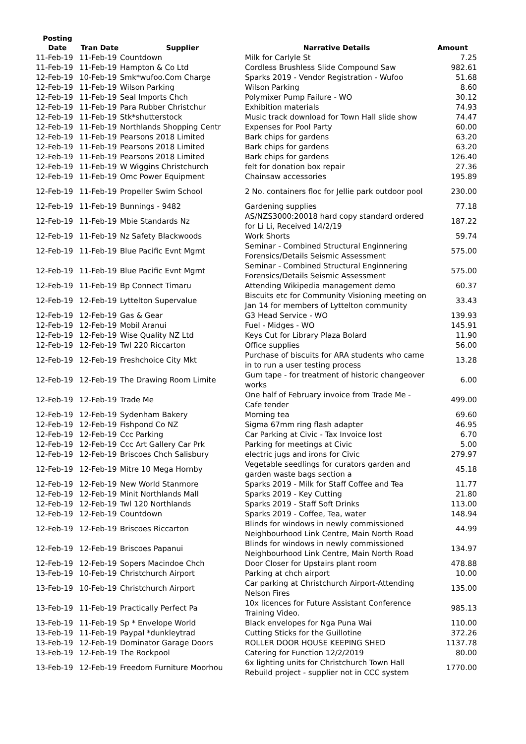| Posting Date | Tran Date | Supplier | Narrative Details | Amount |
| --- | --- | --- | --- | --- |
| 11-Feb-19 | 11-Feb-19 | Countdown | Milk for Carlyle St | 7.25 |
| 11-Feb-19 | 11-Feb-19 | Hampton & Co Ltd | Cordless Brushless Slide Compound Saw | 982.61 |
| 12-Feb-19 | 10-Feb-19 | Smk*wufoo.Com Charge | Sparks 2019 - Vendor Registration - Wufoo | 51.68 |
| 12-Feb-19 | 11-Feb-19 | Wilson Parking | Wilson Parking | 8.60 |
| 12-Feb-19 | 11-Feb-19 | Seal Imports Chch | Polymixer Pump Failure - WO | 30.12 |
| 12-Feb-19 | 11-Feb-19 | Para Rubber Christchur | Exhibition materials | 74.93 |
| 12-Feb-19 | 11-Feb-19 | Stk*shutterstock | Music track download for Town Hall slide show | 74.47 |
| 12-Feb-19 | 11-Feb-19 | Northlands Shopping Centr | Expenses for Pool Party | 60.00 |
| 12-Feb-19 | 11-Feb-19 | Pearsons 2018 Limited | Bark chips for gardens | 63.20 |
| 12-Feb-19 | 11-Feb-19 | Pearsons 2018 Limited | Bark chips for gardens | 63.20 |
| 12-Feb-19 | 11-Feb-19 | Pearsons 2018 Limited | Bark chips for gardens | 126.40 |
| 12-Feb-19 | 11-Feb-19 | W Wiggins Christchurch | felt for donation box repair | 27.36 |
| 12-Feb-19 | 11-Feb-19 | Omc Power Equipment | Chainsaw accessories | 195.89 |
| 12-Feb-19 | 11-Feb-19 | Propeller Swim School | 2 No. containers floc for Jellie park outdoor pool | 230.00 |
| 12-Feb-19 | 11-Feb-19 | Bunnings - 9482 | Gardening supplies | 77.18 |
| 12-Feb-19 | 11-Feb-19 | Mbie Standards Nz | AS/NZS3000:20018 hard copy standard ordered for Li Li, Received 14/2/19 | 187.22 |
| 12-Feb-19 | 11-Feb-19 | Nz Safety Blackwoods | Work Shorts | 59.74 |
| 12-Feb-19 | 11-Feb-19 | Blue Pacific Evnt Mgmt | Seminar - Combined Structural Enginnering Forensics/Details Seismic Assessment | 575.00 |
| 12-Feb-19 | 11-Feb-19 | Blue Pacific Evnt Mgmt | Seminar - Combined Structural Enginnering Forensics/Details Seismic Assessment | 575.00 |
| 12-Feb-19 | 11-Feb-19 | Bp Connect Timaru | Attending Wikipedia management demo | 60.37 |
| 12-Feb-19 | 12-Feb-19 | Lyttelton Supervalue | Biscuits etc for Community Visioning meeting on Jan 14 for members of Lyttelton community | 33.43 |
| 12-Feb-19 | 12-Feb-19 | Gas & Gear | G3 Head Service - WO | 139.93 |
| 12-Feb-19 | 12-Feb-19 | Mobil Aranui | Fuel - Midges - WO | 145.91 |
| 12-Feb-19 | 12-Feb-19 | Wise Quality NZ Ltd | Keys Cut for Library Plaza Bolard | 11.90 |
| 12-Feb-19 | 12-Feb-19 | Twl 220 Riccarton | Office supplies | 56.00 |
| 12-Feb-19 | 12-Feb-19 | Freshchoice City Mkt | Purchase of biscuits for ARA students who came in to run a user testing process | 13.28 |
| 12-Feb-19 | 12-Feb-19 | The Drawing Room Limite | Gum tape - for treatment of historic changeover works | 6.00 |
| 12-Feb-19 | 12-Feb-19 | Trade Me | One half of February invoice from Trade Me - Cafe tender | 499.00 |
| 12-Feb-19 | 12-Feb-19 | Sydenham Bakery | Morning tea | 69.60 |
| 12-Feb-19 | 12-Feb-19 | Fishpond Co NZ | Sigma 67mm ring flash adapter | 46.95 |
| 12-Feb-19 | 12-Feb-19 | Ccc Parking | Car Parking at Civic - Tax Invoice lost | 6.70 |
| 12-Feb-19 | 12-Feb-19 | Ccc Art Gallery Car Prk | Parking for meetings at Civic | 5.00 |
| 12-Feb-19 | 12-Feb-19 | Briscoes Chch Salisbury | electric jugs and irons for Civic | 279.97 |
| 12-Feb-19 | 12-Feb-19 | Mitre 10 Mega Hornby | Vegetable seedlings for curators garden and garden waste bags section a | 45.18 |
| 12-Feb-19 | 12-Feb-19 | New World Stanmore | Sparks 2019 - Milk for Staff Coffee and Tea | 11.77 |
| 12-Feb-19 | 12-Feb-19 | Minit Northlands Mall | Sparks 2019 - Key Cutting | 21.80 |
| 12-Feb-19 | 12-Feb-19 | Twl 120 Northlands | Sparks 2019 - Staff Soft Drinks | 113.00 |
| 12-Feb-19 | 12-Feb-19 | Countdown | Sparks 2019 - Coffee, Tea, water | 148.94 |
| 12-Feb-19 | 12-Feb-19 | Briscoes Riccarton | Blinds for windows in newly commissioned Neighbourhood Link Centre, Main North Road | 44.99 |
| 12-Feb-19 | 12-Feb-19 | Briscoes Papanui | Blinds for windows in newly commissioned Neighbourhood Link Centre, Main North Road | 134.97 |
| 12-Feb-19 | 12-Feb-19 | Sopers Macindoe Chch | Door Closer for Upstairs plant room | 478.88 |
| 13-Feb-19 | 10-Feb-19 | Christchurch Airport | Parking at chch airport | 10.00 |
| 13-Feb-19 | 10-Feb-19 | Christchurch Airport | Car parking at Christchurch Airport-Attending Nelson Fires | 135.00 |
| 13-Feb-19 | 11-Feb-19 | Practically Perfect Pa | 10x licences for Future Assistant Conference Training Video. | 985.13 |
| 13-Feb-19 | 11-Feb-19 | Sp * Envelope World | Black envelopes for Nga Puna Wai | 110.00 |
| 13-Feb-19 | 11-Feb-19 | Paypal *dunkleytrad | Cutting Sticks for the Guillotine | 372.26 |
| 13-Feb-19 | 12-Feb-19 | Dominator Garage Doors | ROLLER DOOR HOUSE KEEPING SHED | 1137.78 |
| 13-Feb-19 | 12-Feb-19 | The Rockpool | Catering for Function 12/2/2019 | 80.00 |
| 13-Feb-19 | 12-Feb-19 | Freedom Furniture Moorhou | 6x lighting units for Christchurch Town Hall Rebuild project - supplier not in CCC system | 1770.00 |